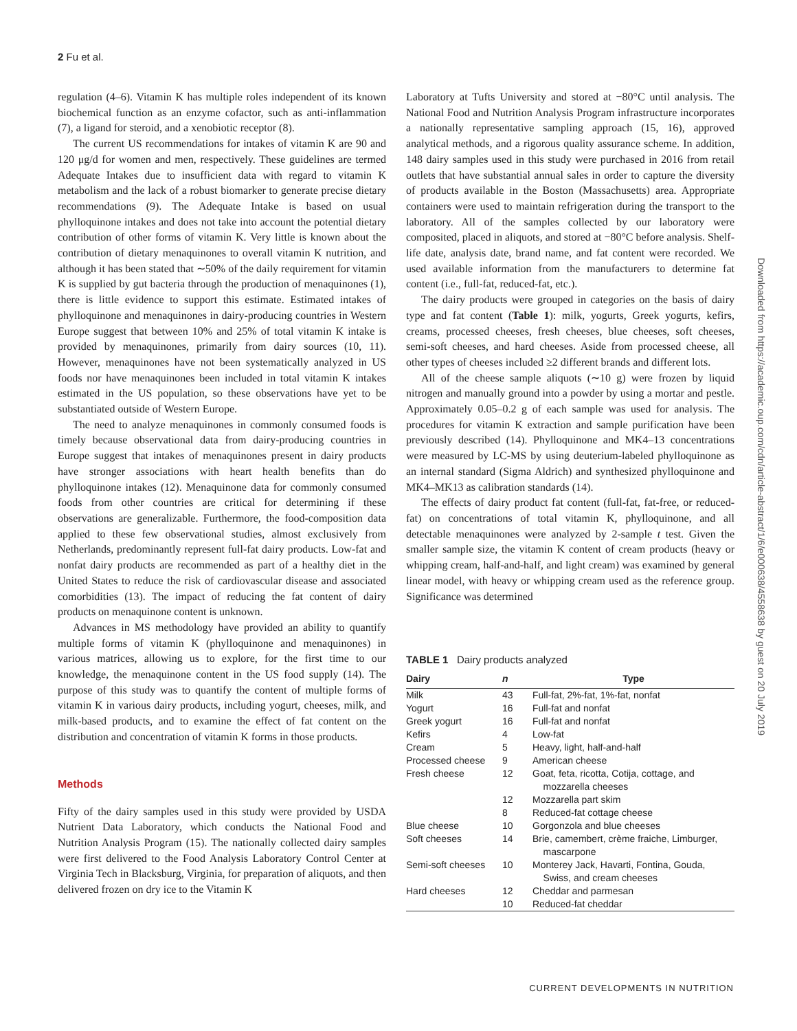2 Fu et al.
regulation (4–6). Vitamin K has multiple roles independent of its known biochemical function as an enzyme cofactor, such as anti-inflammation (7), a ligand for steroid, and a xenobiotic receptor (8).
The current US recommendations for intakes of vitamin K are 90 and 120 μg/d for women and men, respectively. These guidelines are termed Adequate Intakes due to insufficient data with regard to vitamin K metabolism and the lack of a robust biomarker to generate precise dietary recommendations (9). The Adequate Intake is based on usual phylloquinone intakes and does not take into account the potential dietary contribution of other forms of vitamin K. Very little is known about the contribution of dietary menaquinones to overall vitamin K nutrition, and although it has been stated that ∼50% of the daily requirement for vitamin K is supplied by gut bacteria through the production of menaquinones (1), there is little evidence to support this estimate. Estimated intakes of phylloquinone and menaquinones in dairy-producing countries in Western Europe suggest that between 10% and 25% of total vitamin K intake is provided by menaquinones, primarily from dairy sources (10, 11). However, menaquinones have not been systematically analyzed in US foods nor have menaquinones been included in total vitamin K intakes estimated in the US population, so these observations have yet to be substantiated outside of Western Europe.
The need to analyze menaquinones in commonly consumed foods is timely because observational data from dairy-producing countries in Europe suggest that intakes of menaquinones present in dairy products have stronger associations with heart health benefits than do phylloquinone intakes (12). Menaquinone data for commonly consumed foods from other countries are critical for determining if these observations are generalizable. Furthermore, the food-composition data applied to these few observational studies, almost exclusively from Netherlands, predominantly represent full-fat dairy products. Low-fat and nonfat dairy products are recommended as part of a healthy diet in the United States to reduce the risk of cardiovascular disease and associated comorbidities (13). The impact of reducing the fat content of dairy products on menaquinone content is unknown.
Advances in MS methodology have provided an ability to quantify multiple forms of vitamin K (phylloquinone and menaquinones) in various matrices, allowing us to explore, for the first time to our knowledge, the menaquinone content in the US food supply (14). The purpose of this study was to quantify the content of multiple forms of vitamin K in various dairy products, including yogurt, cheeses, milk, and milk-based products, and to examine the effect of fat content on the distribution and concentration of vitamin K forms in those products.
Methods
Fifty of the dairy samples used in this study were provided by USDA Nutrient Data Laboratory, which conducts the National Food and Nutrition Analysis Program (15). The nationally collected dairy samples were first delivered to the Food Analysis Laboratory Control Center at Virginia Tech in Blacksburg, Virginia, for preparation of aliquots, and then delivered frozen on dry ice to the Vitamin K
Laboratory at Tufts University and stored at −80°C until analysis. The National Food and Nutrition Analysis Program infrastructure incorporates a nationally representative sampling approach (15, 16), approved analytical methods, and a rigorous quality assurance scheme. In addition, 148 dairy samples used in this study were purchased in 2016 from retail outlets that have substantial annual sales in order to capture the diversity of products available in the Boston (Massachusetts) area. Appropriate containers were used to maintain refrigeration during the transport to the laboratory. All of the samples collected by our laboratory were composited, placed in aliquots, and stored at −80°C before analysis. Shelf-life date, analysis date, brand name, and fat content were recorded. We used available information from the manufacturers to determine fat content (i.e., full-fat, reduced-fat, etc.).
The dairy products were grouped in categories on the basis of dairy type and fat content (Table 1): milk, yogurts, Greek yogurts, kefirs, creams, processed cheeses, fresh cheeses, blue cheeses, soft cheeses, semi-soft cheeses, and hard cheeses. Aside from processed cheese, all other types of cheeses included ≥2 different brands and different lots.
All of the cheese sample aliquots (∼10 g) were frozen by liquid nitrogen and manually ground into a powder by using a mortar and pestle. Approximately 0.05–0.2 g of each sample was used for analysis. The procedures for vitamin K extraction and sample purification have been previously described (14). Phylloquinone and MK4–13 concentrations were measured by LC-MS by using deuterium-labeled phylloquinone as an internal standard (Sigma Aldrich) and synthesized phylloquinone and MK4–MK13 as calibration standards (14).
The effects of dairy product fat content (full-fat, fat-free, or reduced-fat) on concentrations of total vitamin K, phylloquinone, and all detectable menaquinones were analyzed by 2-sample t test. Given the smaller sample size, the vitamin K content of cream products (heavy or whipping cream, half-and-half, and light cream) was examined by general linear model, with heavy or whipping cream used as the reference group. Significance was determined
TABLE 1 Dairy products analyzed
| Dairy | n | Type |
| --- | --- | --- |
| Milk | 43 | Full-fat, 2%-fat, 1%-fat, nonfat |
| Yogurt | 16 | Full-fat and nonfat |
| Greek yogurt | 16 | Full-fat and nonfat |
| Kefirs | 4 | Low-fat |
| Cream | 5 | Heavy, light, half-and-half |
| Processed cheese | 9 | American cheese |
| Fresh cheese | 12 | Goat, feta, ricotta, Cotija, cottage, and mozzarella cheeses |
| | 12 | Mozzarella part skim |
| | 8 | Reduced-fat cottage cheese |
| Blue cheese | 10 | Gorgonzola and blue cheeses |
| Soft cheeses | 14 | Brie, camembert, crème fraiche, Limburger, mascarpone |
| Semi-soft cheeses | 10 | Monterey Jack, Havarti, Fontina, Gouda, Swiss, and cream cheeses |
| Hard cheeses | 12 | Cheddar and parmesan |
| | 10 | Reduced-fat cheddar |
Downloaded from https://academic.oup.com/cdn/article-abstract/1/6/e000638/4558638 by guest on 20 July 2019
CURRENT DEVELOPMENTS IN NUTRITION